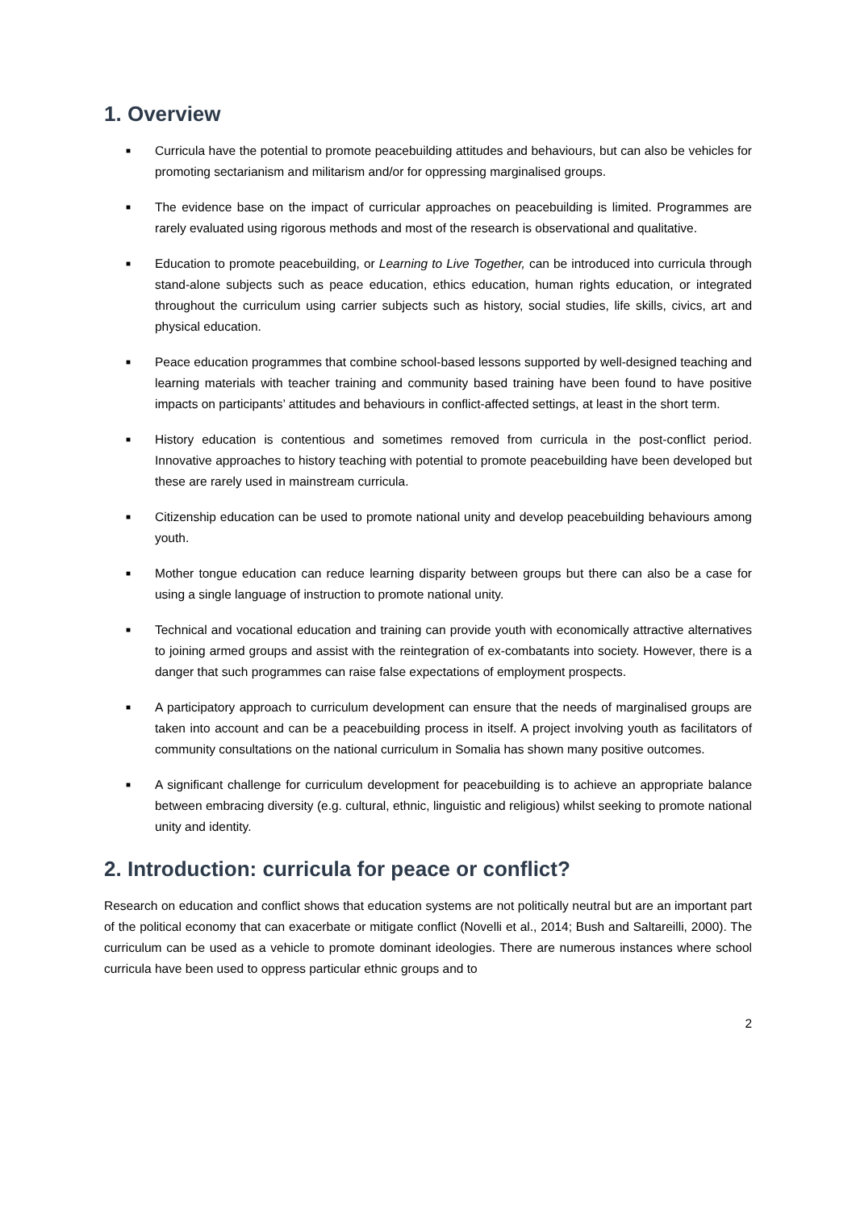1. Overview
■ Curricula have the potential to promote peacebuilding attitudes and behaviours, but can also be vehicles for promoting sectarianism and militarism and/or for oppressing marginalised groups.
■ The evidence base on the impact of curricular approaches on peacebuilding is limited. Programmes are rarely evaluated using rigorous methods and most of the research is observational and qualitative.
■ Education to promote peacebuilding, or Learning to Live Together, can be introduced into curricula through stand-alone subjects such as peace education, ethics education, human rights education, or integrated throughout the curriculum using carrier subjects such as history, social studies, life skills, civics, art and physical education.
■ Peace education programmes that combine school-based lessons supported by well-designed teaching and learning materials with teacher training and community based training have been found to have positive impacts on participants’ attitudes and behaviours in conflict-affected settings, at least in the short term.
■ History education is contentious and sometimes removed from curricula in the post-conflict period. Innovative approaches to history teaching with potential to promote peacebuilding have been developed but these are rarely used in mainstream curricula.
■ Citizenship education can be used to promote national unity and develop peacebuilding behaviours among youth.
■ Mother tongue education can reduce learning disparity between groups but there can also be a case for using a single language of instruction to promote national unity.
■ Technical and vocational education and training can provide youth with economically attractive alternatives to joining armed groups and assist with the reintegration of ex-combatants into society. However, there is a danger that such programmes can raise false expectations of employment prospects.
■ A participatory approach to curriculum development can ensure that the needs of marginalised groups are taken into account and can be a peacebuilding process in itself. A project involving youth as facilitators of community consultations on the national curriculum in Somalia has shown many positive outcomes.
■ A significant challenge for curriculum development for peacebuilding is to achieve an appropriate balance between embracing diversity (e.g. cultural, ethnic, linguistic and religious) whilst seeking to promote national unity and identity.
2. Introduction: curricula for peace or conflict?
Research on education and conflict shows that education systems are not politically neutral but are an important part of the political economy that can exacerbate or mitigate conflict (Novelli et al., 2014; Bush and Saltareilli, 2000). The curriculum can be used as a vehicle to promote dominant ideologies. There are numerous instances where school curricula have been used to oppress particular ethnic groups and to
2